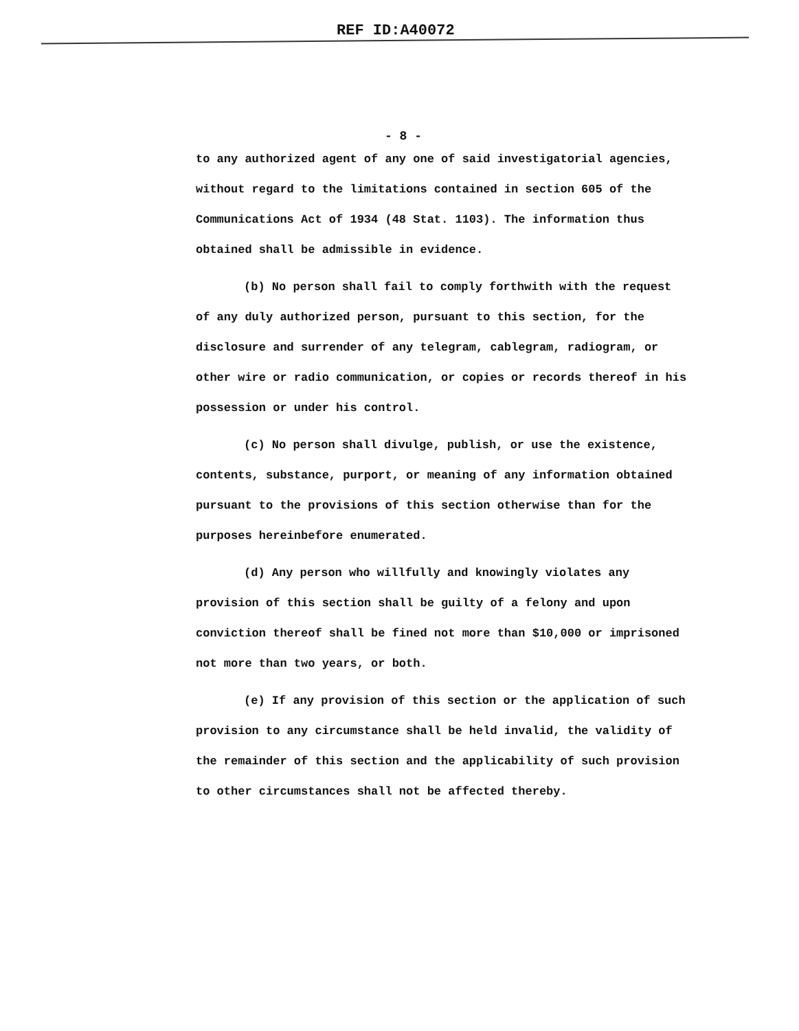REF ID:A40072
- 8 -
to any authorized agent of any one of said investigatorial agencies, without regard to the limitations contained in section 605 of the Communications Act of 1934 (48 Stat. 1103). The information thus obtained shall be admissible in evidence.
(b) No person shall fail to comply forthwith with the request of any duly authorized person, pursuant to this section, for the disclosure and surrender of any telegram, cablegram, radiogram, or other wire or radio communication, or copies or records thereof in his possession or under his control.
(c) No person shall divulge, publish, or use the existence, contents, substance, purport, or meaning of any information obtained pursuant to the provisions of this section otherwise than for the purposes hereinbefore enumerated.
(d) Any person who willfully and knowingly violates any provision of this section shall be guilty of a felony and upon conviction thereof shall be fined not more than $10,000 or imprisoned not more than two years, or both.
(e) If any provision of this section or the application of such provision to any circumstance shall be held invalid, the validity of the remainder of this section and the applicability of such provision to other circumstances shall not be affected thereby.